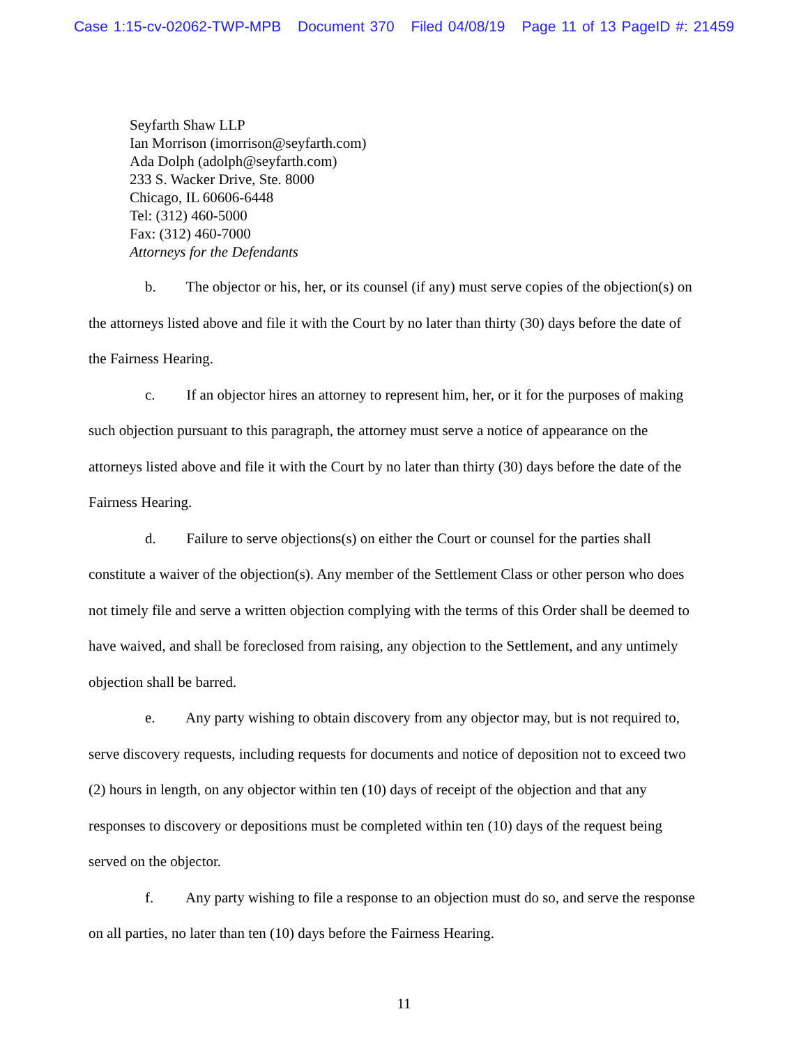Case 1:15-cv-02062-TWP-MPB Document 370 Filed 04/08/19 Page 11 of 13 PageID #: 21459
Seyfarth Shaw LLP
Ian Morrison (imorrison@seyfarth.com)
Ada Dolph (adolph@seyfarth.com)
233 S. Wacker Drive, Ste. 8000
Chicago, IL 60606-6448
Tel: (312) 460-5000
Fax: (312) 460-7000
Attorneys for the Defendants
b. The objector or his, her, or its counsel (if any) must serve copies of the objection(s) on the attorneys listed above and file it with the Court by no later than thirty (30) days before the date of the Fairness Hearing.
c. If an objector hires an attorney to represent him, her, or it for the purposes of making such objection pursuant to this paragraph, the attorney must serve a notice of appearance on the attorneys listed above and file it with the Court by no later than thirty (30) days before the date of the Fairness Hearing.
d. Failure to serve objections(s) on either the Court or counsel for the parties shall constitute a waiver of the objection(s). Any member of the Settlement Class or other person who does not timely file and serve a written objection complying with the terms of this Order shall be deemed to have waived, and shall be foreclosed from raising, any objection to the Settlement, and any untimely objection shall be barred.
e. Any party wishing to obtain discovery from any objector may, but is not required to, serve discovery requests, including requests for documents and notice of deposition not to exceed two (2) hours in length, on any objector within ten (10) days of receipt of the objection and that any responses to discovery or depositions must be completed within ten (10) days of the request being served on the objector.
f. Any party wishing to file a response to an objection must do so, and serve the response on all parties, no later than ten (10) days before the Fairness Hearing.
11